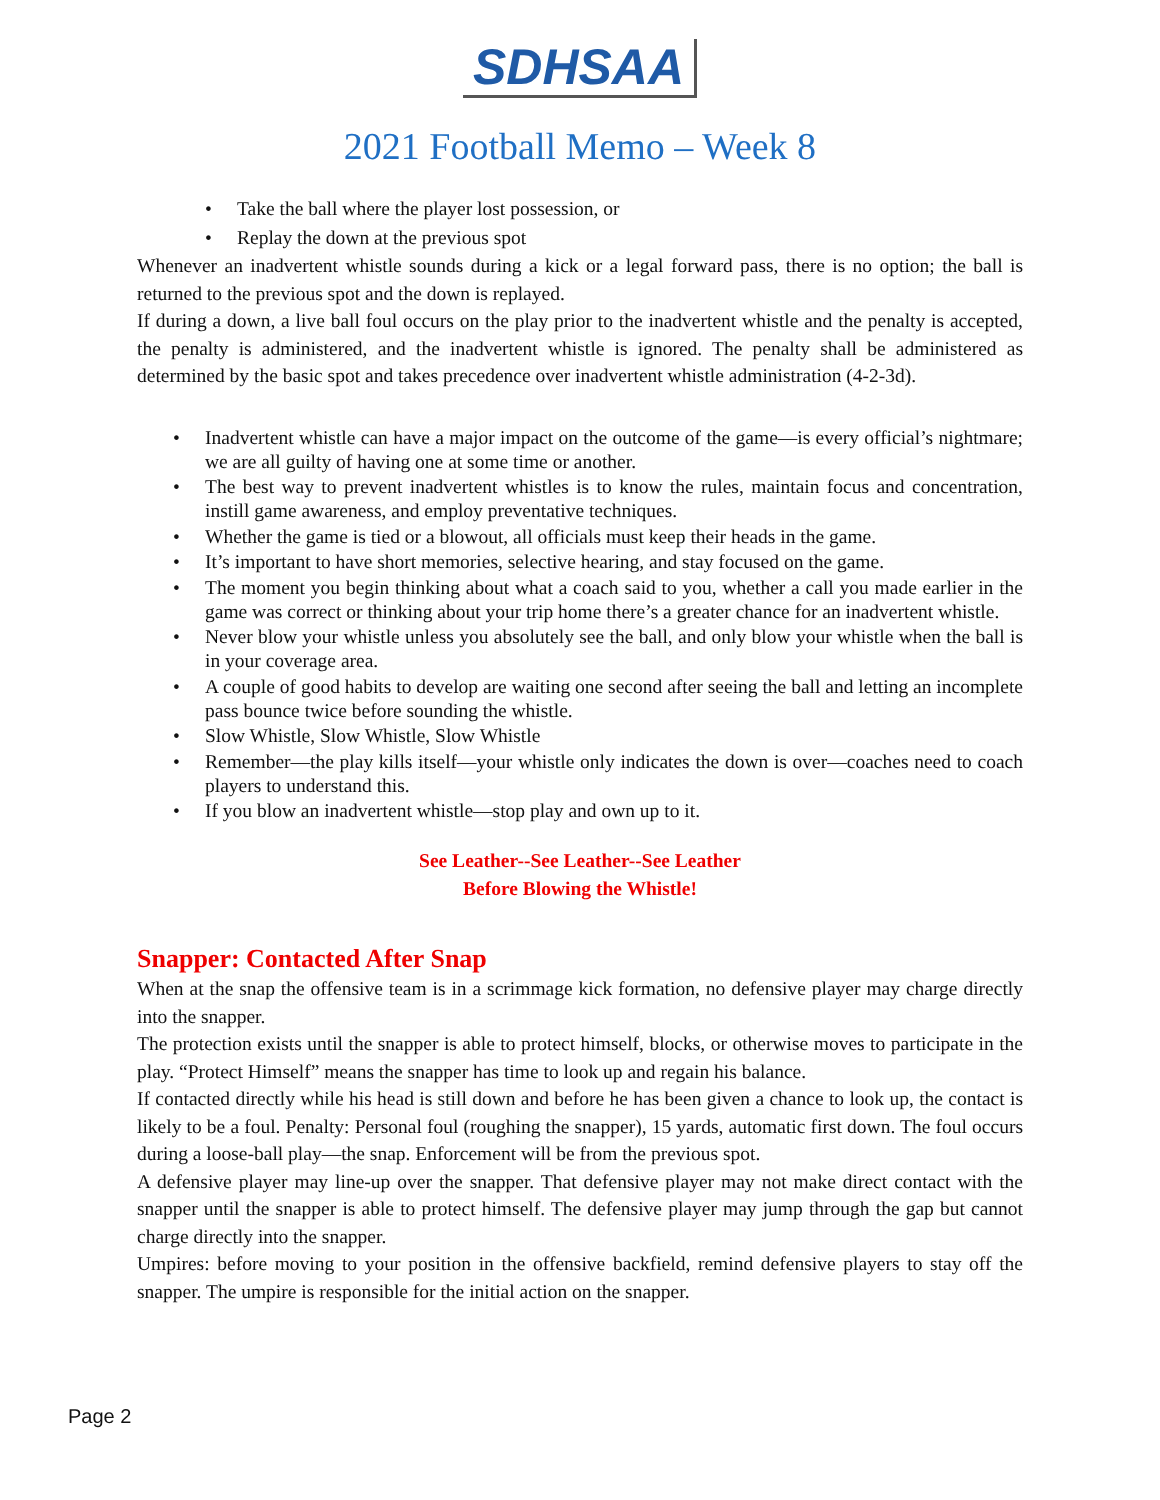SDHSAA
2021 Football Memo – Week 8
• Take the ball where the player lost possession, or
• Replay the down at the previous spot
Whenever an inadvertent whistle sounds during a kick or a legal forward pass, there is no option; the ball is returned to the previous spot and the down is replayed.
If during a down, a live ball foul occurs on the play prior to the inadvertent whistle and the penalty is accepted, the penalty is administered, and the inadvertent whistle is ignored. The penalty shall be administered as determined by the basic spot and takes precedence over inadvertent whistle administration (4-2-3d).
• Inadvertent whistle can have a major impact on the outcome of the game—is every official’s nightmare; we are all guilty of having one at some time or another.
• The best way to prevent inadvertent whistles is to know the rules, maintain focus and concentration, instill game awareness, and employ preventative techniques.
• Whether the game is tied or a blowout, all officials must keep their heads in the game.
• It’s important to have short memories, selective hearing, and stay focused on the game.
• The moment you begin thinking about what a coach said to you, whether a call you made earlier in the game was correct or thinking about your trip home there’s a greater chance for an inadvertent whistle.
• Never blow your whistle unless you absolutely see the ball, and only blow your whistle when the ball is in your coverage area.
• A couple of good habits to develop are waiting one second after seeing the ball and letting an incomplete pass bounce twice before sounding the whistle.
• Slow Whistle, Slow Whistle, Slow Whistle
• Remember—the play kills itself—your whistle only indicates the down is over—coaches need to coach players to understand this.
• If you blow an inadvertent whistle—stop play and own up to it.
See Leather--See Leather--See Leather
Before Blowing the Whistle!
Snapper: Contacted After Snap
When at the snap the offensive team is in a scrimmage kick formation, no defensive player may charge directly into the snapper.
The protection exists until the snapper is able to protect himself, blocks, or otherwise moves to participate in the play. “Protect Himself” means the snapper has time to look up and regain his balance.
If contacted directly while his head is still down and before he has been given a chance to look up, the contact is likely to be a foul. Penalty: Personal foul (roughing the snapper), 15 yards, automatic first down. The foul occurs during a loose-ball play—the snap. Enforcement will be from the previous spot.
A defensive player may line-up over the snapper. That defensive player may not make direct contact with the snapper until the snapper is able to protect himself. The defensive player may jump through the gap but cannot charge directly into the snapper.
Umpires: before moving to your position in the offensive backfield, remind defensive players to stay off the snapper. The umpire is responsible for the initial action on the snapper.
Page 2